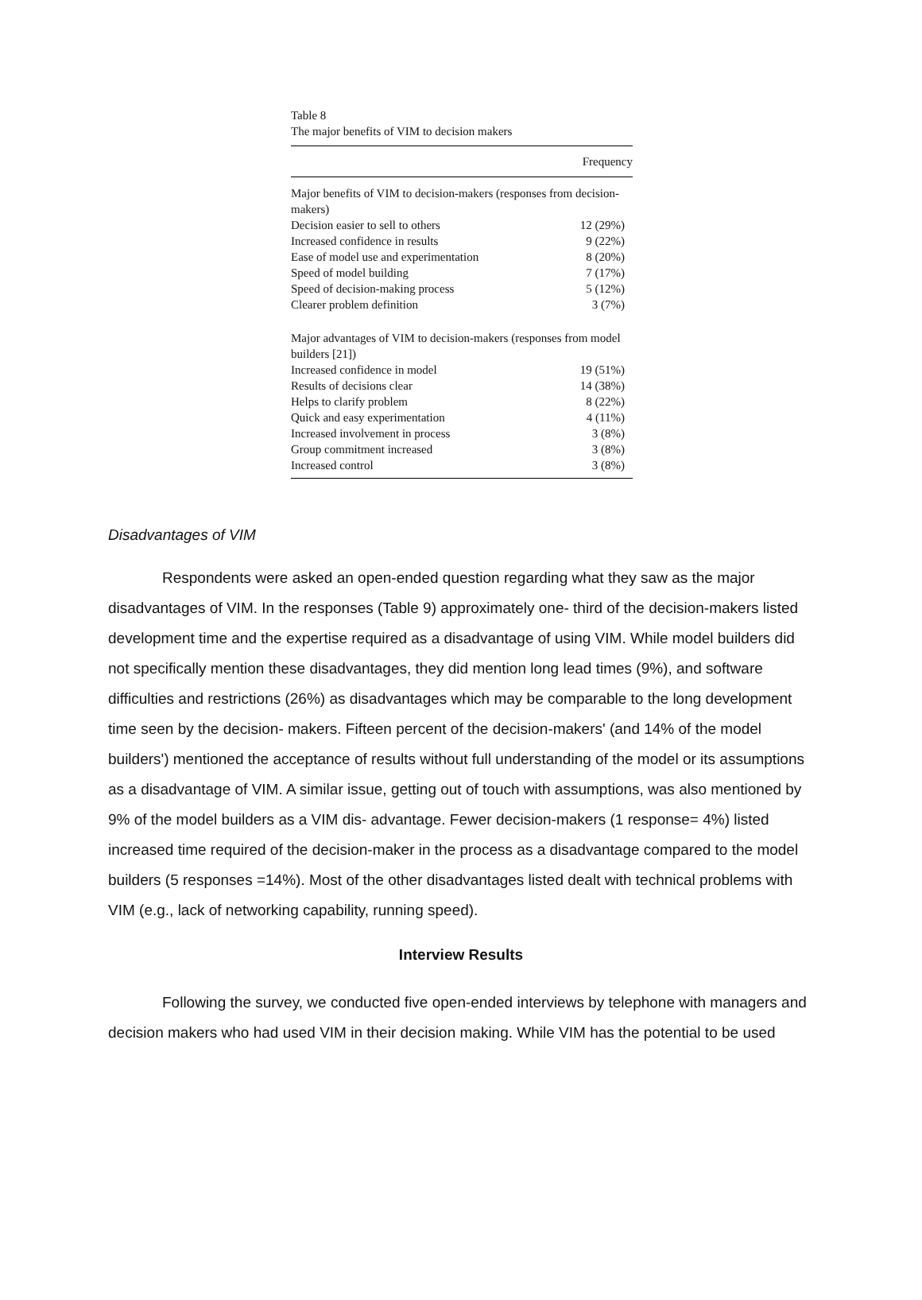Table 8
The major benefits of VIM to decision makers
| | Frequency |
| --- | --- |
| Major benefits of VIM to decision-makers (responses from decision-makers) | |
| Decision easier to sell to others | 12 (29%) |
| Increased confidence in results | 9 (22%) |
| Ease of model use and experimentation | 8 (20%) |
| Speed of model building | 7 (17%) |
| Speed of decision-making process | 5 (12%) |
| Clearer problem definition | 3 (7%) |
| Major advantages of VIM to decision-makers (responses from model builders [21]) | |
| Increased confidence in model | 19 (51%) |
| Results of decisions clear | 14 (38%) |
| Helps to clarify problem | 8 (22%) |
| Quick and easy experimentation | 4 (11%) |
| Increased involvement in process | 3 (8%) |
| Group commitment increased | 3 (8%) |
| Increased control | 3 (8%) |
Disadvantages of VIM
Respondents were asked an open-ended question regarding what they saw as the major disadvantages of VIM. In the responses (Table 9) approximately one- third of the decision-makers listed development time and the expertise required as a disadvantage of using VIM. While model builders did not specifically mention these disadvantages, they did mention long lead times (9%), and software difficulties and restrictions (26%) as disadvantages which may be comparable to the long development time seen by the decision- makers. Fifteen percent of the decision-makers' (and 14% of the model builders') mentioned the acceptance of results without full understanding of the model or its assumptions as a disadvantage of VIM. A similar issue, getting out of touch with assumptions, was also mentioned by 9% of the model builders as a VIM dis- advantage. Fewer decision-makers (1 response= 4%) listed increased time required of the decision-maker in the process as a disadvantage compared to the model builders (5 responses =14%). Most of the other disadvantages listed dealt with technical problems with VIM (e.g., lack of networking capability, running speed).
Interview Results
Following the survey, we conducted five open-ended interviews by telephone with managers and decision makers who had used VIM in their decision making. While VIM has the potential to be used